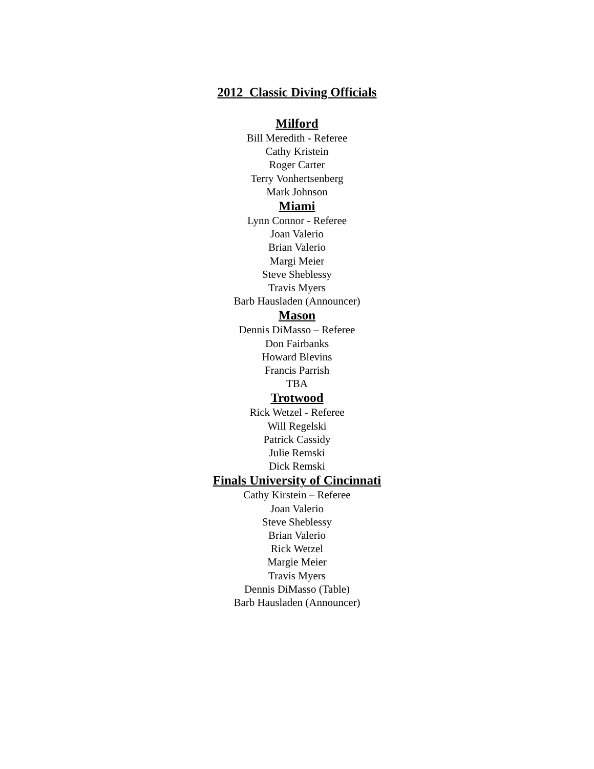2012 Classic Diving Officials
Milford
Bill Meredith - Referee
Cathy Kristein
Roger Carter
Terry Vonhertsenberg
Mark Johnson
Miami
Lynn Connor - Referee
Joan Valerio
Brian Valerio
Margi Meier
Steve Sheblessy
Travis Myers
Barb Hausladen (Announcer)
Mason
Dennis DiMasso – Referee
Don Fairbanks
Howard Blevins
Francis Parrish
TBA
Trotwood
Rick Wetzel - Referee
Will Regelski
Patrick Cassidy
Julie Remski
Dick Remski
Finals University of Cincinnati
Cathy Kirstein – Referee
Joan Valerio
Steve Sheblessy
Brian Valerio
Rick Wetzel
Margie Meier
Travis Myers
Dennis DiMasso (Table)
Barb Hausladen (Announcer)